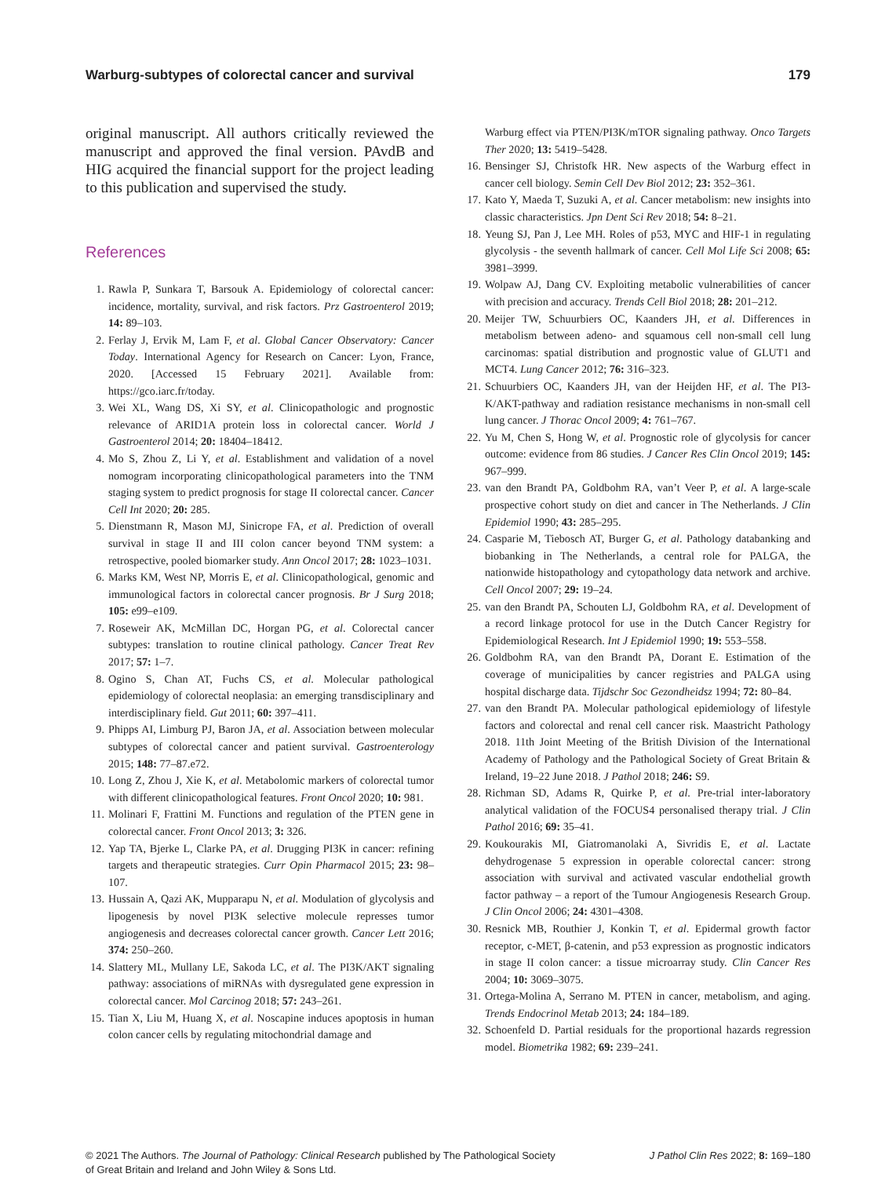Warburg-subtypes of colorectal cancer and survival 179
original manuscript. All authors critically reviewed the manuscript and approved the final version. PAvdB and HIG acquired the financial support for the project leading to this publication and supervised the study.
References
1. Rawla P, Sunkara T, Barsouk A. Epidemiology of colorectal cancer: incidence, mortality, survival, and risk factors. Prz Gastroenterol 2019; 14: 89–103.
2. Ferlay J, Ervik M, Lam F, et al. Global Cancer Observatory: Cancer Today. International Agency for Research on Cancer: Lyon, France, 2020. [Accessed 15 February 2021]. Available from: https://gco.iarc.fr/today.
3. Wei XL, Wang DS, Xi SY, et al. Clinicopathologic and prognostic relevance of ARID1A protein loss in colorectal cancer. World J Gastroenterol 2014; 20: 18404–18412.
4. Mo S, Zhou Z, Li Y, et al. Establishment and validation of a novel nomogram incorporating clinicopathological parameters into the TNM staging system to predict prognosis for stage II colorectal cancer. Cancer Cell Int 2020; 20: 285.
5. Dienstmann R, Mason MJ, Sinicrope FA, et al. Prediction of overall survival in stage II and III colon cancer beyond TNM system: a retrospective, pooled biomarker study. Ann Oncol 2017; 28: 1023–1031.
6. Marks KM, West NP, Morris E, et al. Clinicopathological, genomic and immunological factors in colorectal cancer prognosis. Br J Surg 2018; 105: e99–e109.
7. Roseweir AK, McMillan DC, Horgan PG, et al. Colorectal cancer subtypes: translation to routine clinical pathology. Cancer Treat Rev 2017; 57: 1–7.
8. Ogino S, Chan AT, Fuchs CS, et al. Molecular pathological epidemiology of colorectal neoplasia: an emerging transdisciplinary and interdisciplinary field. Gut 2011; 60: 397–411.
9. Phipps AI, Limburg PJ, Baron JA, et al. Association between molecular subtypes of colorectal cancer and patient survival. Gastroenterology 2015; 148: 77–87.e72.
10. Long Z, Zhou J, Xie K, et al. Metabolomic markers of colorectal tumor with different clinicopathological features. Front Oncol 2020; 10: 981.
11. Molinari F, Frattini M. Functions and regulation of the PTEN gene in colorectal cancer. Front Oncol 2013; 3: 326.
12. Yap TA, Bjerke L, Clarke PA, et al. Drugging PI3K in cancer: refining targets and therapeutic strategies. Curr Opin Pharmacol 2015; 23: 98–107.
13. Hussain A, Qazi AK, Mupparapu N, et al. Modulation of glycolysis and lipogenesis by novel PI3K selective molecule represses tumor angiogenesis and decreases colorectal cancer growth. Cancer Lett 2016; 374: 250–260.
14. Slattery ML, Mullany LE, Sakoda LC, et al. The PI3K/AKT signaling pathway: associations of miRNAs with dysregulated gene expression in colorectal cancer. Mol Carcinog 2018; 57: 243–261.
15. Tian X, Liu M, Huang X, et al. Noscapine induces apoptosis in human colon cancer cells by regulating mitochondrial damage and
Warburg effect via PTEN/PI3K/mTOR signaling pathway. Onco Targets Ther 2020; 13: 5419–5428.
16. Bensinger SJ, Christofk HR. New aspects of the Warburg effect in cancer cell biology. Semin Cell Dev Biol 2012; 23: 352–361.
17. Kato Y, Maeda T, Suzuki A, et al. Cancer metabolism: new insights into classic characteristics. Jpn Dent Sci Rev 2018; 54: 8–21.
18. Yeung SJ, Pan J, Lee MH. Roles of p53, MYC and HIF-1 in regulating glycolysis - the seventh hallmark of cancer. Cell Mol Life Sci 2008; 65: 3981–3999.
19. Wolpaw AJ, Dang CV. Exploiting metabolic vulnerabilities of cancer with precision and accuracy. Trends Cell Biol 2018; 28: 201–212.
20. Meijer TW, Schuurbiers OC, Kaanders JH, et al. Differences in metabolism between adeno- and squamous cell non-small cell lung carcinomas: spatial distribution and prognostic value of GLUT1 and MCT4. Lung Cancer 2012; 76: 316–323.
21. Schuurbiers OC, Kaanders JH, van der Heijden HF, et al. The PI3-K/AKT-pathway and radiation resistance mechanisms in non-small cell lung cancer. J Thorac Oncol 2009; 4: 761–767.
22. Yu M, Chen S, Hong W, et al. Prognostic role of glycolysis for cancer outcome: evidence from 86 studies. J Cancer Res Clin Oncol 2019; 145: 967–999.
23. van den Brandt PA, Goldbohm RA, van’t Veer P, et al. A large-scale prospective cohort study on diet and cancer in The Netherlands. J Clin Epidemiol 1990; 43: 285–295.
24. Casparie M, Tiebosch AT, Burger G, et al. Pathology databanking and biobanking in The Netherlands, a central role for PALGA, the nationwide histopathology and cytopathology data network and archive. Cell Oncol 2007; 29: 19–24.
25. van den Brandt PA, Schouten LJ, Goldbohm RA, et al. Development of a record linkage protocol for use in the Dutch Cancer Registry for Epidemiological Research. Int J Epidemiol 1990; 19: 553–558.
26. Goldbohm RA, van den Brandt PA, Dorant E. Estimation of the coverage of municipalities by cancer registries and PALGA using hospital discharge data. Tijdschr Soc Gezondheidsz 1994; 72: 80–84.
27. van den Brandt PA. Molecular pathological epidemiology of lifestyle factors and colorectal and renal cell cancer risk. Maastricht Pathology 2018. 11th Joint Meeting of the British Division of the International Academy of Pathology and the Pathological Society of Great Britain & Ireland, 19–22 June 2018. J Pathol 2018; 246: S9.
28. Richman SD, Adams R, Quirke P, et al. Pre-trial inter-laboratory analytical validation of the FOCUS4 personalised therapy trial. J Clin Pathol 2016; 69: 35–41.
29. Koukourakis MI, Giatromanolaki A, Sivridis E, et al. Lactate dehydrogenase 5 expression in operable colorectal cancer: strong association with survival and activated vascular endothelial growth factor pathway – a report of the Tumour Angiogenesis Research Group. J Clin Oncol 2006; 24: 4301–4308.
30. Resnick MB, Routhier J, Konkin T, et al. Epidermal growth factor receptor, c-MET, β-catenin, and p53 expression as prognostic indicators in stage II colon cancer: a tissue microarray study. Clin Cancer Res 2004; 10: 3069–3075.
31. Ortega-Molina A, Serrano M. PTEN in cancer, metabolism, and aging. Trends Endocrinol Metab 2013; 24: 184–189.
32. Schoenfeld D. Partial residuals for the proportional hazards regression model. Biometrika 1982; 69: 239–241.
© 2021 The Authors. The Journal of Pathology: Clinical Research published by The Pathological Society
of Great Britain and Ireland and John Wiley & Sons Ltd. J Pathol Clin Res 2022; 8: 169–180